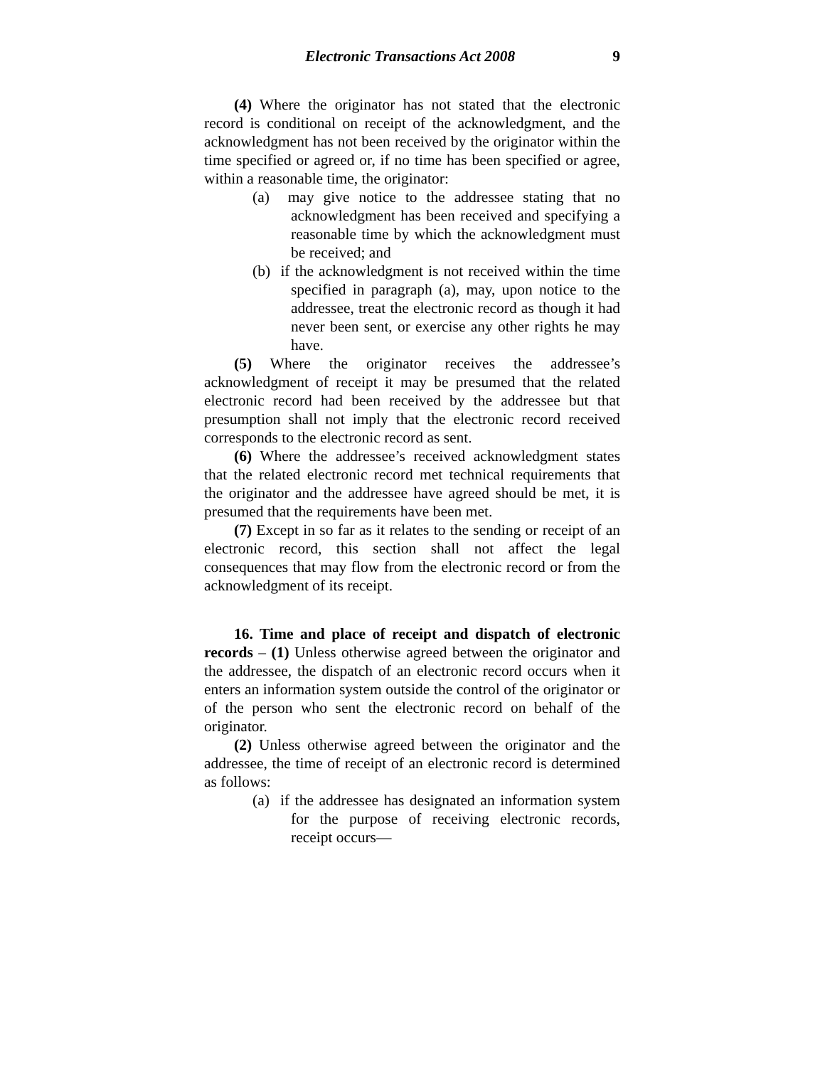Electronic Transactions Act 2008 9
(4) Where the originator has not stated that the electronic record is conditional on receipt of the acknowledgment, and the acknowledgment has not been received by the originator within the time specified or agreed or, if no time has been specified or agree, within a reasonable time, the originator:
(a) may give notice to the addressee stating that no acknowledgment has been received and specifying a reasonable time by which the acknowledgment must be received; and
(b) if the acknowledgment is not received within the time specified in paragraph (a), may, upon notice to the addressee, treat the electronic record as though it had never been sent, or exercise any other rights he may have.
(5) Where the originator receives the addressee’s acknowledgment of receipt it may be presumed that the related electronic record had been received by the addressee but that presumption shall not imply that the electronic record received corresponds to the electronic record as sent.
(6) Where the addressee’s received acknowledgment states that the related electronic record met technical requirements that the originator and the addressee have agreed should be met, it is presumed that the requirements have been met.
(7) Except in so far as it relates to the sending or receipt of an electronic record, this section shall not affect the legal consequences that may flow from the electronic record or from the acknowledgment of its receipt.
16. Time and place of receipt and dispatch of electronic records – (1) Unless otherwise agreed between the originator and the addressee, the dispatch of an electronic record occurs when it enters an information system outside the control of the originator or of the person who sent the electronic record on behalf of the originator.
(2) Unless otherwise agreed between the originator and the addressee, the time of receipt of an electronic record is determined as follows:
(a) if the addressee has designated an information system for the purpose of receiving electronic records, receipt occurs—